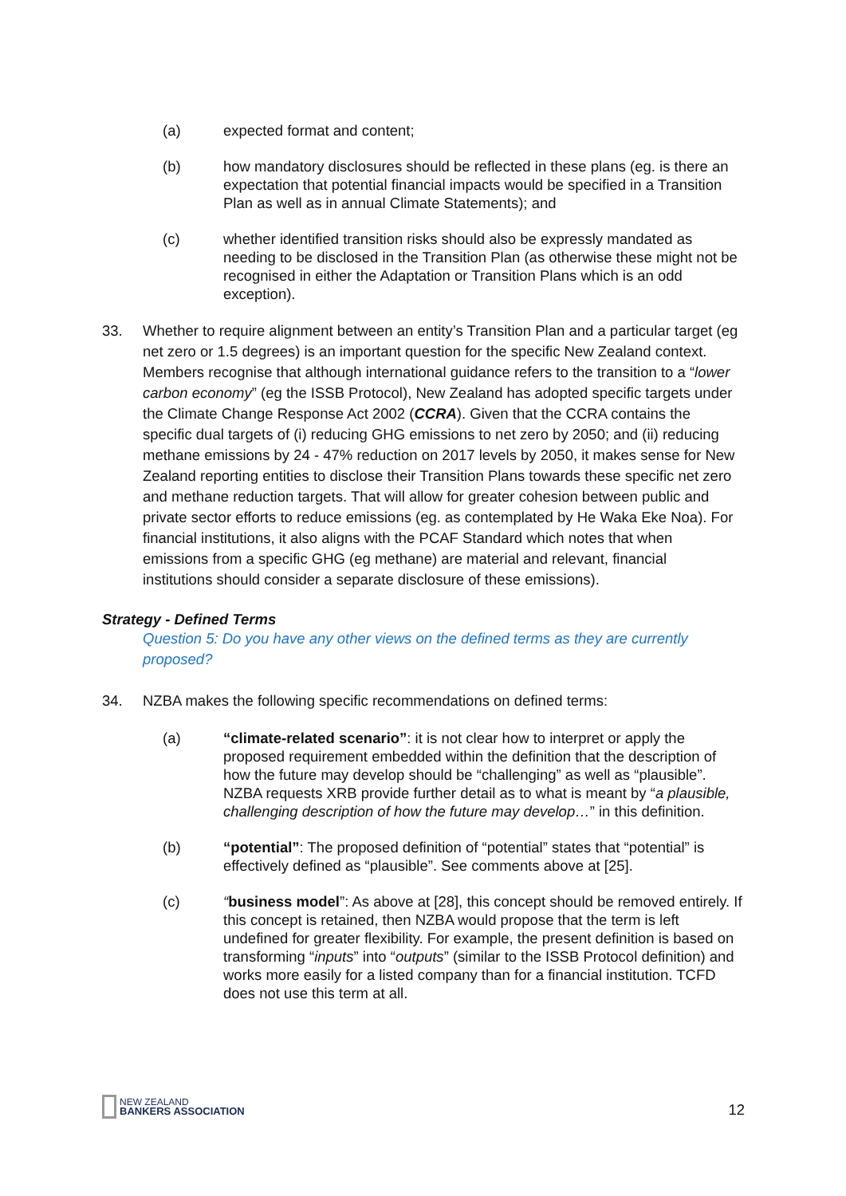(a) expected format and content;
(b) how mandatory disclosures should be reflected in these plans (eg. is there an expectation that potential financial impacts would be specified in a Transition Plan as well as in annual Climate Statements); and
(c) whether identified transition risks should also be expressly mandated as needing to be disclosed in the Transition Plan (as otherwise these might not be recognised in either the Adaptation or Transition Plans which is an odd exception).
33. Whether to require alignment between an entity’s Transition Plan and a particular target (eg net zero or 1.5 degrees) is an important question for the specific New Zealand context. Members recognise that although international guidance refers to the transition to a “lower carbon economy” (eg the ISSB Protocol), New Zealand has adopted specific targets under the Climate Change Response Act 2002 (CCRA). Given that the CCRA contains the specific dual targets of (i) reducing GHG emissions to net zero by 2050; and (ii) reducing methane emissions by 24 - 47% reduction on 2017 levels by 2050, it makes sense for New Zealand reporting entities to disclose their Transition Plans towards these specific net zero and methane reduction targets. That will allow for greater cohesion between public and private sector efforts to reduce emissions (eg. as contemplated by He Waka Eke Noa). For financial institutions, it also aligns with the PCAF Standard which notes that when emissions from a specific GHG (eg methane) are material and relevant, financial institutions should consider a separate disclosure of these emissions).
Strategy - Defined Terms
Question 5: Do you have any other views on the defined terms as they are currently proposed?
34. NZBA makes the following specific recommendations on defined terms:
(a) “climate-related scenario”: it is not clear how to interpret or apply the proposed requirement embedded within the definition that the description of how the future may develop should be “challenging” as well as “plausible”. NZBA requests XRB provide further detail as to what is meant by “a plausible, challenging description of how the future may develop…” in this definition.
(b) “potential”: The proposed definition of “potential” states that “potential” is effectively defined as “plausible”. See comments above at [25].
(c) “business model”: As above at [28], this concept should be removed entirely. If this concept is retained, then NZBA would propose that the term is left undefined for greater flexibility. For example, the present definition is based on transforming “inputs” into “outputs” (similar to the ISSB Protocol definition) and works more easily for a listed company than for a financial institution. TCFD does not use this term at all.
NEW ZEALAND
BANKERS ASSOCIATION
12